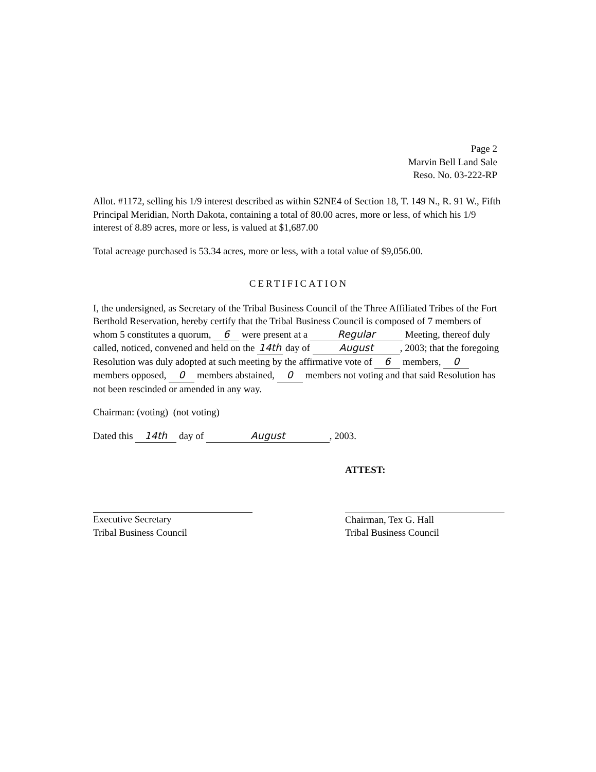Page 2
Marvin Bell Land Sale
Reso. No. 03-222-RP
Allot. #1172, selling his 1/9 interest described as within S2NE4 of Section 18, T. 149 N., R. 91 W., Fifth Principal Meridian, North Dakota, containing a total of 80.00 acres, more or less, of which his 1/9 interest of 8.89 acres, more or less, is valued at $1,687.00
Total acreage purchased is 53.34 acres, more or less, with a total value of $9,056.00.
CERTIFICATION
I, the undersigned, as Secretary of the Tribal Business Council of the Three Affiliated Tribes of the Fort Berthold Reservation, hereby certify that the Tribal Business Council is composed of 7 members of whom 5 constitutes a quorum, 6 were present at a Regular Meeting, thereof duly called, noticed, convened and held on the 14th day of August, 2003; that the foregoing Resolution was duly adopted at such meeting by the affirmative vote of 6 members, 0 members opposed, 0 members abstained, 0 members not voting and that said Resolution has not been rescinded or amended in any way.
Chairman: (voting) (not voting)
Dated this 14th day of August, 2003.
Executive Secretary
Tribal Business Council
ATTEST:
Chairman, Tex G. Hall
Tribal Business Council